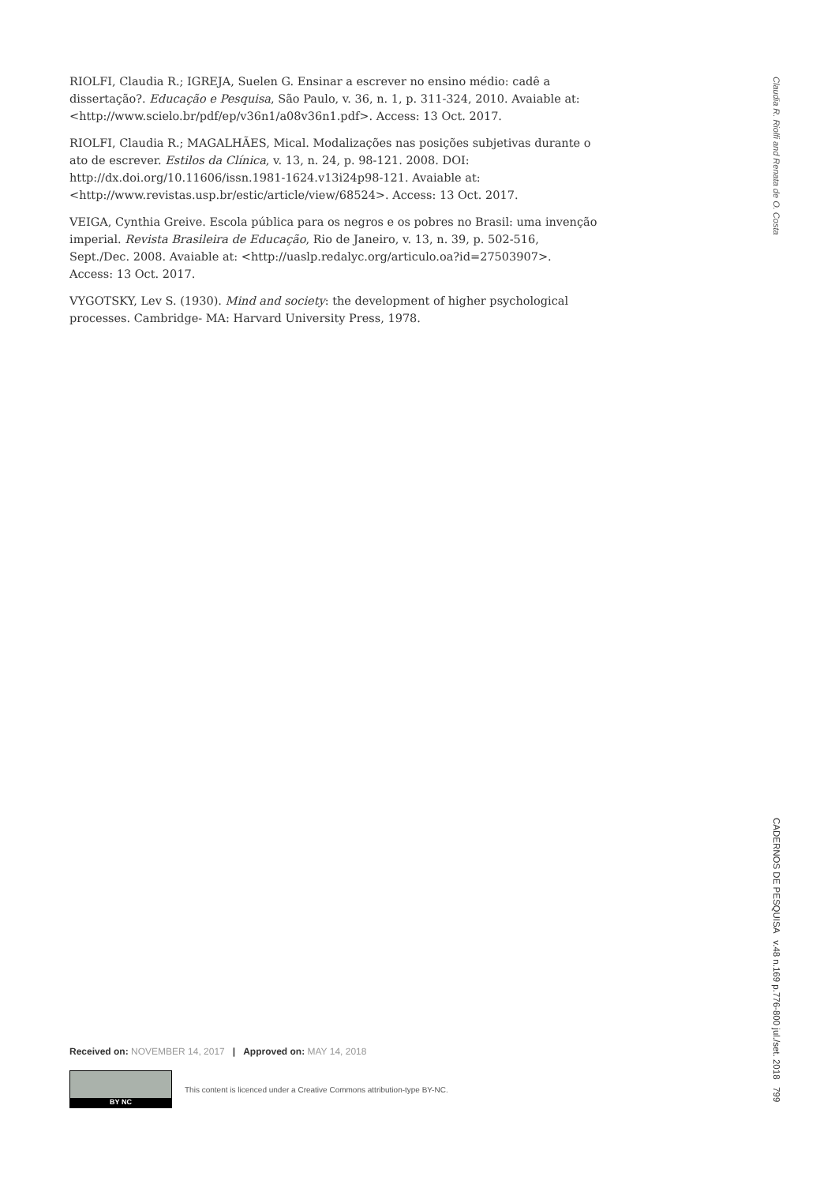RIOLFI, Claudia R.; IGREJA, Suelen G. Ensinar a escrever no ensino médio: cadê a dissertação?. Educação e Pesquisa, São Paulo, v. 36, n. 1, p. 311-324, 2010. Avaiable at: <http://www.scielo.br/pdf/ep/v36n1/a08v36n1.pdf>. Access: 13 Oct. 2017.
RIOLFI, Claudia R.; MAGALHÃES, Mical. Modalizações nas posições subjetivas durante o ato de escrever. Estilos da Clínica, v. 13, n. 24, p. 98-121. 2008. DOI: http://dx.doi.org/10.11606/issn.1981-1624.v13i24p98-121. Avaiable at: <http://www.revistas.usp.br/estic/article/view/68524>. Access: 13 Oct. 2017.
VEIGA, Cynthia Greive. Escola pública para os negros e os pobres no Brasil: uma invenção imperial. Revista Brasileira de Educação, Rio de Janeiro, v. 13, n. 39, p. 502-516, Sept./Dec. 2008. Avaiable at: <http://uaslp.redalyc.org/articulo.oa?id=27503907>. Access: 13 Oct. 2017.
VYGOTSKY, Lev S. (1930). Mind and society: the development of higher psychological processes. Cambridge- MA: Harvard University Press, 1978.
Claudia R. Riolfi and Renata de O. Costa
CADERNOS DE PESQUISA v.48 n.169 p.776-800 jul./set. 2018 799
Received on: NOVEMBER 14, 2017 | Approved on: MAY 14, 2018
BY NC
This content is licenced under a Creative Commons attribution-type BY-NC.